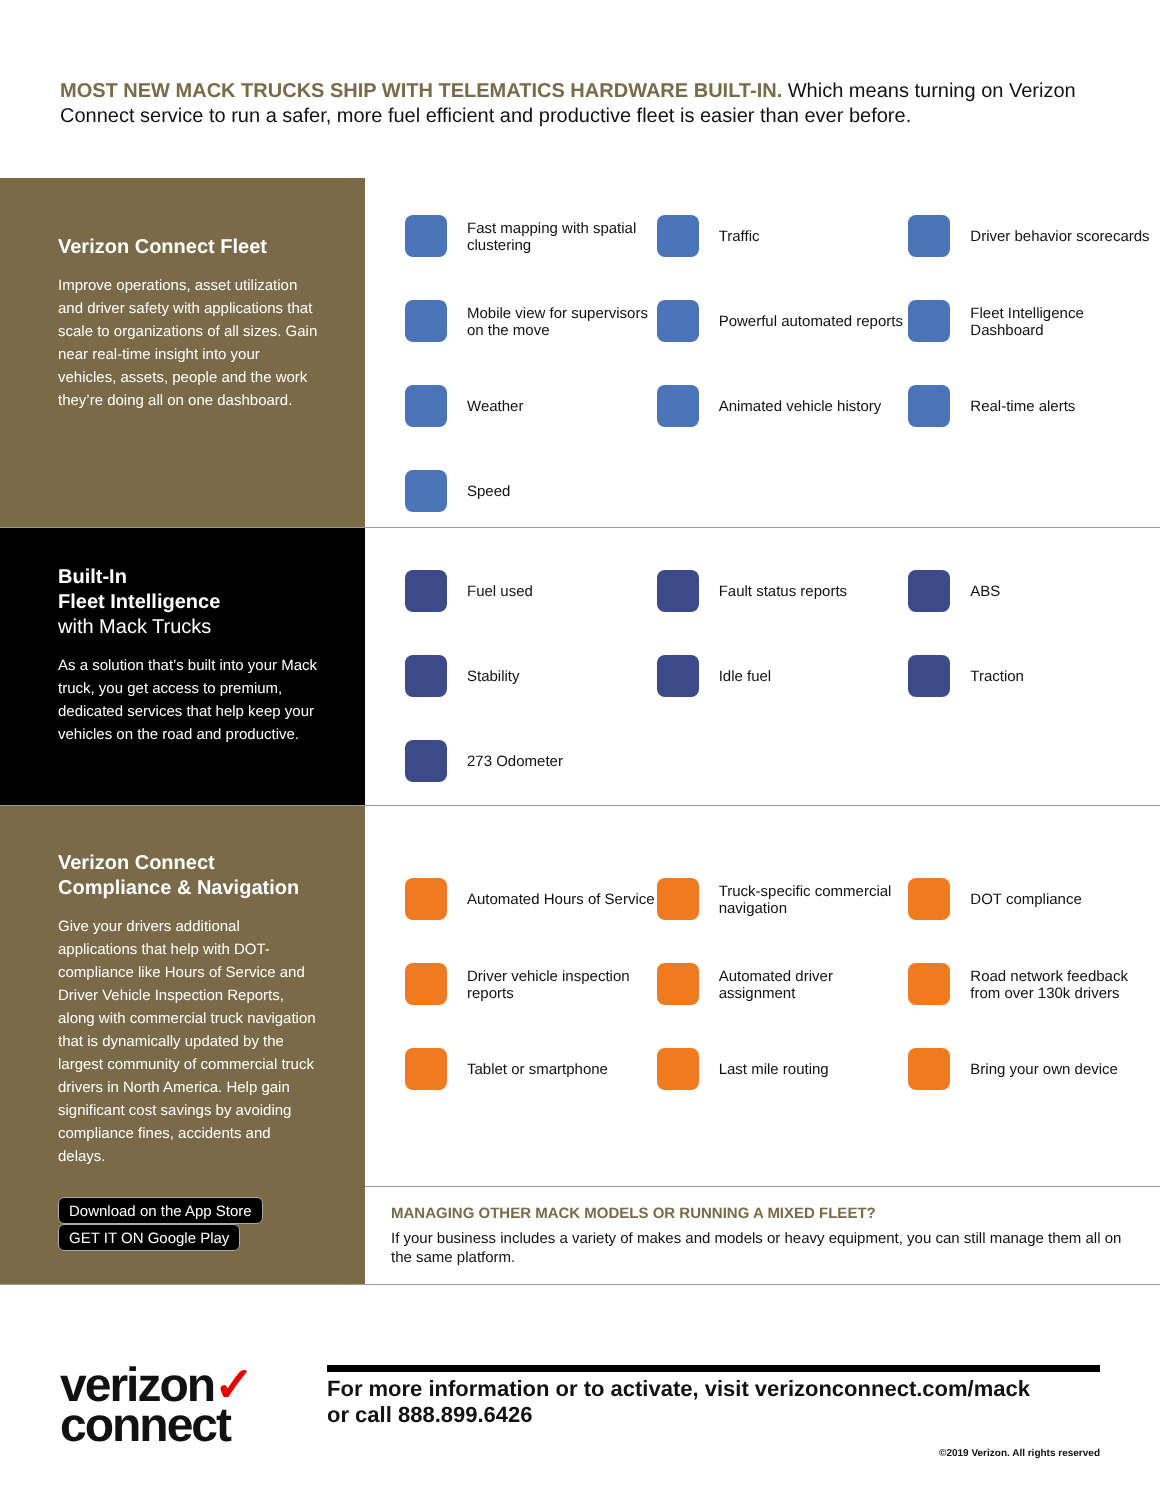MOST NEW MACK TRUCKS SHIP WITH TELEMATICS HARDWARE BUILT-IN. Which means turning on Verizon Connect service to run a safer, more fuel efficient and productive fleet is easier than ever before.
Verizon Connect Fleet
Improve operations, asset utilization and driver safety with applications that scale to organizations of all sizes. Gain near real-time insight into your vehicles, assets, people and the work they’re doing all on one dashboard.
Fast mapping with spatial clustering
Traffic
Driver behavior scorecards
Mobile view for supervisors on the move
Powerful automated reports
Fleet Intelligence Dashboard
Weather
Animated vehicle history
Real-time alerts
Speed
Built-In
Fleet Intelligence
with Mack Trucks
As a solution that’s built into your Mack truck, you get access to premium, dedicated services that help keep your vehicles on the road and productive.
Fuel used
Fault status reports
ABS
Stability
Idle fuel
Traction
273 Odometer
Verizon Connect
Compliance & Navigation
Give your drivers additional applications that help with DOT-compliance like Hours of Service and Driver Vehicle Inspection Reports, along with commercial truck navigation that is dynamically updated by the largest community of commercial truck drivers in North America. Help gain significant cost savings by avoiding compliance fines, accidents and delays.
Download on the App Store GET IT ON Google Play
Automated Hours of Service
Truck-specific commercial navigation
DOT compliance
Driver vehicle inspection reports
Automated driver assignment
Road network feedback from over 130k drivers
Tablet or smartphone
Last mile routing
Bring your own device
MANAGING OTHER MACK MODELS OR RUNNING A MIXED FLEET?
If your business includes a variety of makes and models or heavy equipment, you can still manage them all on the same platform.
verizon✓
connect
For more information or to activate, visit verizonconnect.com/mack
or call 888.899.6426
©2019 Verizon. All rights reserved